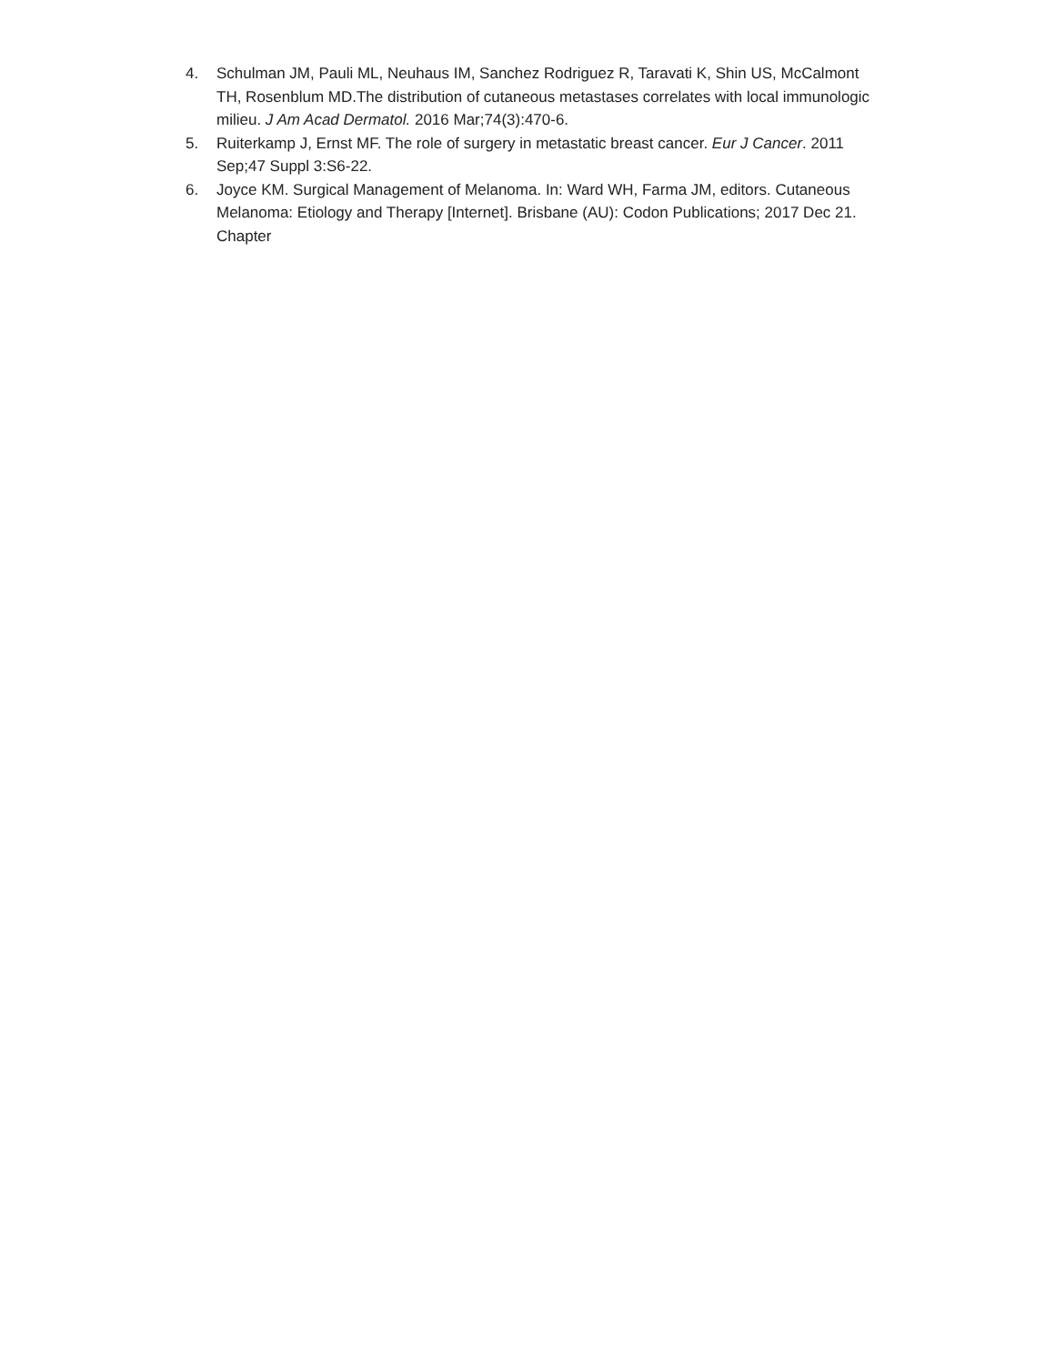4. Schulman JM, Pauli ML, Neuhaus IM, Sanchez Rodriguez R, Taravati K, Shin US, McCalmont TH, Rosenblum MD.The distribution of cutaneous metastases correlates with local immunologic milieu. J Am Acad Dermatol. 2016 Mar;74(3):470-6.
5. Ruiterkamp J, Ernst MF. The role of surgery in metastatic breast cancer. Eur J Cancer. 2011 Sep;47 Suppl 3:S6-22.
6. Joyce KM. Surgical Management of Melanoma. In: Ward WH, Farma JM, editors. Cutaneous Melanoma: Etiology and Therapy [Internet]. Brisbane (AU): Codon Publications; 2017 Dec 21. Chapter